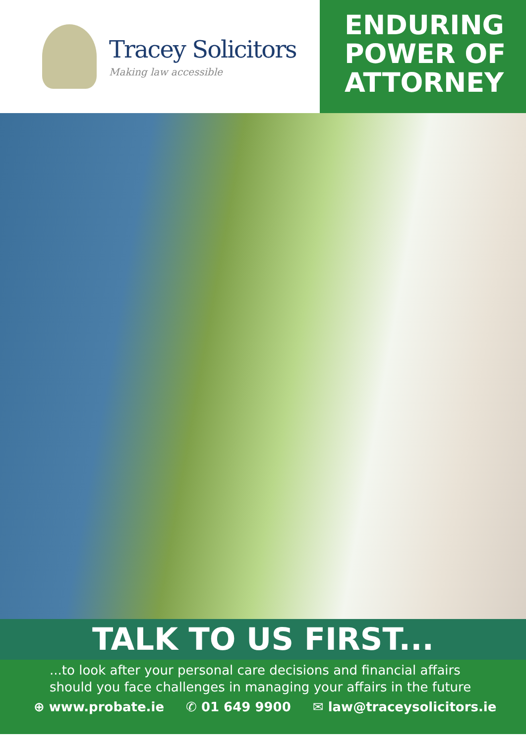Tracey Solicitors
Making law accessible
ENDURING
POWER OF
ATTORNEY
TALK TO US FIRST...
...to look after your personal care decisions and financial affairs
should you face challenges in managing your affairs in the future
⊕ www.probate.ie ✆ 01 649 9900 ✉ law@traceysolicitors.ie